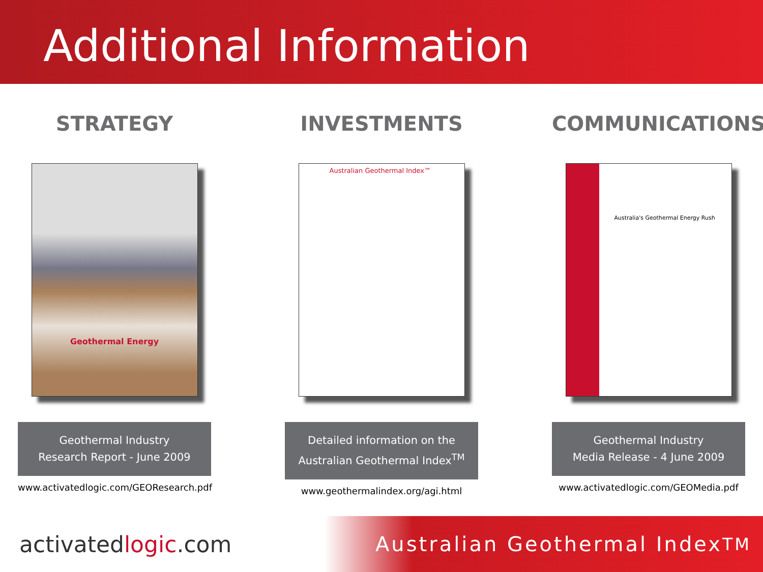Additional Information
STRATEGY
Geothermal Energy
Geothermal Industry
Research Report - June 2009
www.activatedlogic.com/GEOResearch.pdf
INVESTMENTS
Australian Geothermal Index™
Detailed information on the
Australian Geothermal Index<sup>TM</sup>
www.geothermalindex.org/agi.html
COMMUNICATIONS
Australia's Geothermal Energy Rush
Geothermal Industry
Media Release - 4 June 2009
www.activatedlogic.com/GEOMedia.pdf
activatedlogic.com
Australian Geothermal Index<sup>TM</sup>